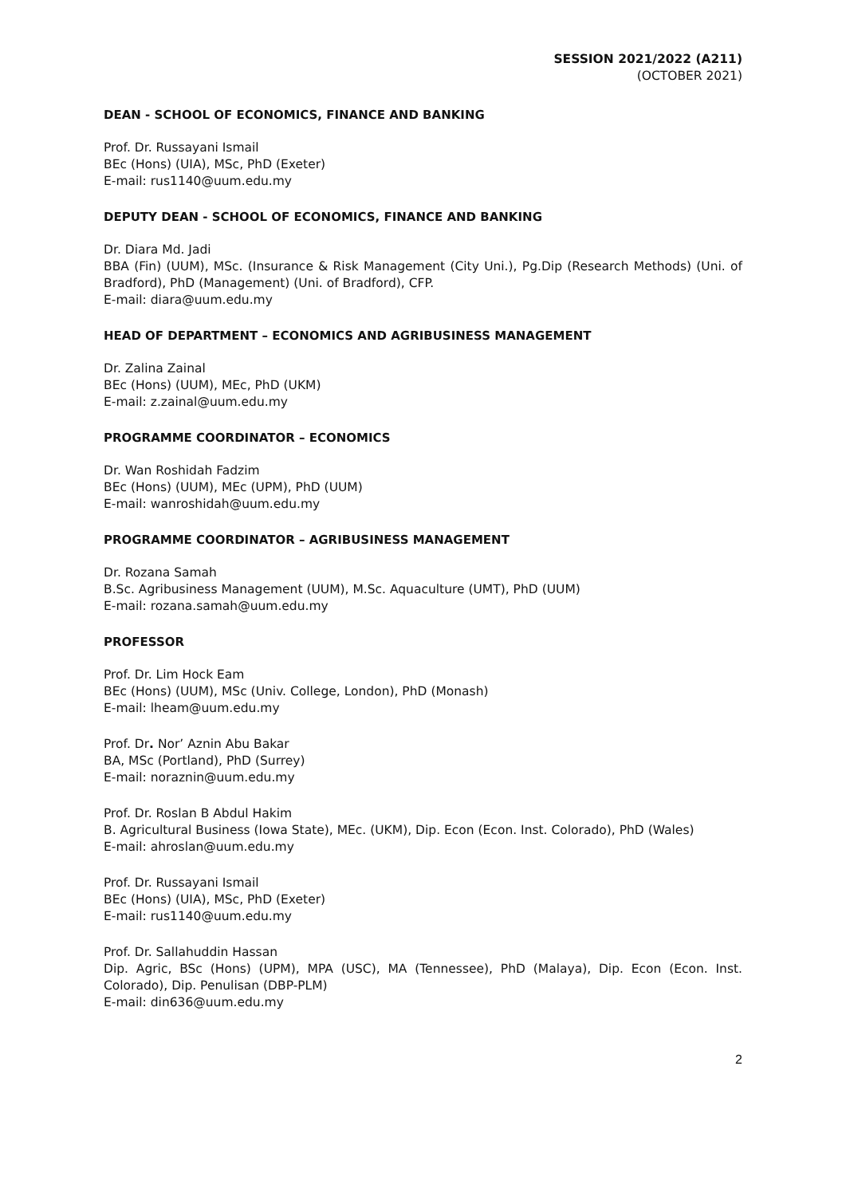SESSION 2021/2022 (A211)
(OCTOBER 2021)
DEAN - SCHOOL OF ECONOMICS, FINANCE AND BANKING
Prof. Dr. Russayani Ismail
BEc (Hons) (UIA), MSc, PhD (Exeter)
E-mail: rus1140@uum.edu.my
DEPUTY DEAN - SCHOOL OF ECONOMICS, FINANCE AND BANKING
Dr. Diara Md. Jadi
BBA (Fin) (UUM), MSc. (Insurance & Risk Management (City Uni.), Pg.Dip (Research Methods) (Uni. of Bradford), PhD (Management) (Uni. of Bradford), CFP.
E-mail: diara@uum.edu.my
HEAD OF DEPARTMENT – ECONOMICS AND AGRIBUSINESS MANAGEMENT
Dr. Zalina Zainal
BEc (Hons) (UUM), MEc, PhD (UKM)
E-mail: z.zainal@uum.edu.my
PROGRAMME COORDINATOR – ECONOMICS
Dr. Wan Roshidah Fadzim
BEc (Hons) (UUM), MEc (UPM), PhD (UUM)
E-mail: wanroshidah@uum.edu.my
PROGRAMME COORDINATOR – AGRIBUSINESS MANAGEMENT
Dr. Rozana Samah
B.Sc. Agribusiness Management (UUM), M.Sc. Aquaculture (UMT), PhD (UUM)
E-mail: rozana.samah@uum.edu.my
PROFESSOR
Prof. Dr. Lim Hock Eam
BEc (Hons) (UUM), MSc (Univ. College, London), PhD (Monash)
E-mail: lheam@uum.edu.my
Prof. Dr. Nor’ Aznin Abu Bakar
BA, MSc (Portland), PhD (Surrey)
E-mail: noraznin@uum.edu.my
Prof. Dr. Roslan B Abdul Hakim
B. Agricultural Business (Iowa State), MEc. (UKM), Dip. Econ (Econ. Inst. Colorado), PhD (Wales)
E-mail: ahroslan@uum.edu.my
Prof. Dr. Russayani Ismail
BEc (Hons) (UIA), MSc, PhD (Exeter)
E-mail: rus1140@uum.edu.my
Prof. Dr. Sallahuddin Hassan
Dip. Agric, BSc (Hons) (UPM), MPA (USC), MA (Tennessee), PhD (Malaya), Dip. Econ (Econ. Inst. Colorado), Dip. Penulisan (DBP-PLM)
E-mail: din636@uum.edu.my
2